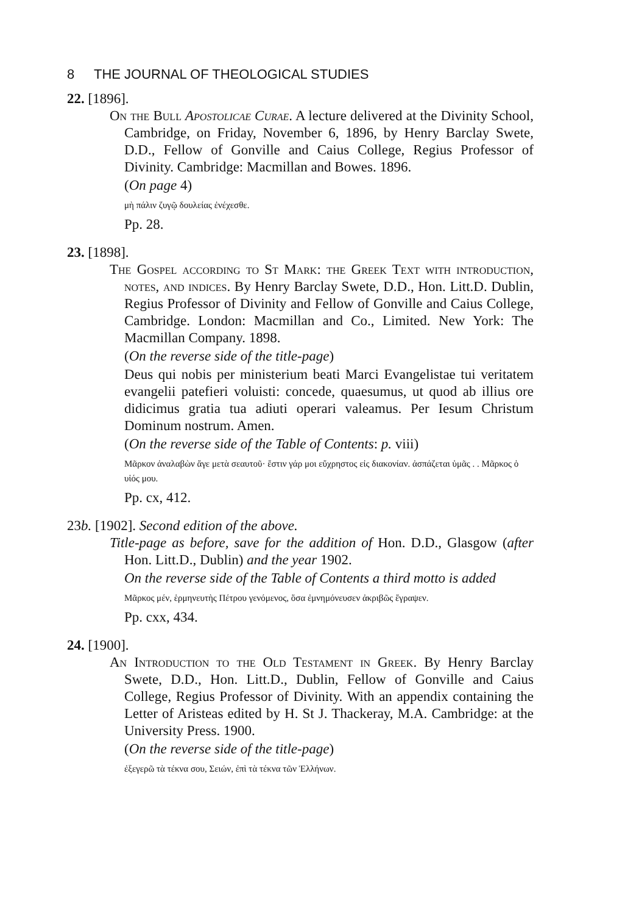8 THE JOURNAL OF THEOLOGICAL STUDIES
22. [1896].
On the Bull Apostolicae Curae. A lecture delivered at the Divinity School, Cambridge, on Friday, November 6, 1896, by Henry Barclay Swete, D.D., Fellow of Gonville and Caius College, Regius Professor of Divinity. Cambridge: Macmillan and Bowes. 1896.
(On page 4)
μὴ πάλιν ζυγῷ δουλείας ἐνέχεσθε.
Pp. 28.
23. [1898].
The Gospel according to St Mark: the Greek Text with introduction, notes, and indices. By Henry Barclay Swete, D.D., Hon. Litt.D. Dublin, Regius Professor of Divinity and Fellow of Gonville and Caius College, Cambridge. London: Macmillan and Co., Limited. New York: The Macmillan Company. 1898.
(On the reverse side of the title-page)
Deus qui nobis per ministerium beati Marci Evangelistae tui veritatem evangelii patefieri voluisti: concede, quaesumus, ut quod ab illius ore didicimus gratia tua adiuti operari valeamus. Per Iesum Christum Dominum nostrum. Amen.
(On the reverse side of the Table of Contents: p. viii)
Μᾶρκον ἀναλαβὼν ἄγε μετὰ σεαυτοῦ· ἔστιν γάρ μοι εὔχρηστος εἰς διακονίαν. ἀσπάζεται ὑμᾶς . . Μᾶρκος ὁ υἱός μου.
Pp. cx, 412.
23b. [1902]. Second edition of the above.
Title-page as before, save for the addition of Hon. D.D., Glasgow (after Hon. Litt.D., Dublin) and the year 1902.
On the reverse side of the Table of Contents a third motto is added
Μᾶρκος μέν, ἑρμηνευτὴς Πέτρου γενόμενος, ὅσα ἐμνημόνευσεν ἀκριβῶς ἔγραψεν.
Pp. cxx, 434.
24. [1900].
An Introduction to the Old Testament in Greek. By Henry Barclay Swete, D.D., Hon. Litt.D., Dublin, Fellow of Gonville and Caius College, Regius Professor of Divinity. With an appendix containing the Letter of Aristeas edited by H. St J. Thackeray, M.A. Cambridge: at the University Press. 1900.
(On the reverse side of the title-page)
ἐξεγερῶ τὰ τέκνα σου, Σειών, ἐπὶ τὰ τέκνα τῶν Ἑλλήνων.